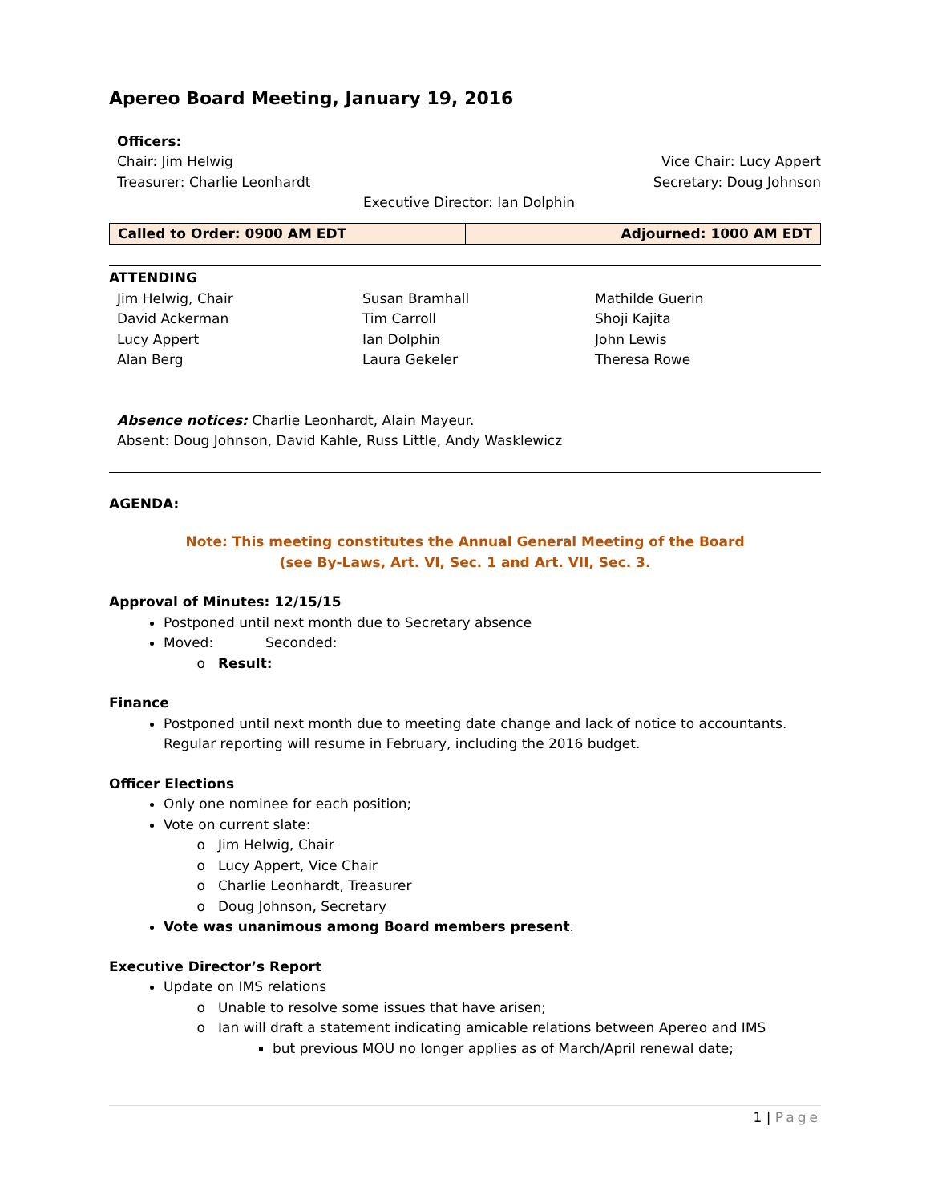Apereo Board Meeting, January 19, 2016
Officers:
Chair: Jim Helwig Vice Chair: Lucy Appert
Treasurer: Charlie Leonhardt Secretary: Doug Johnson
Executive Director: Ian Dolphin
| Called to Order: 0900 AM EDT | Adjourned: 1000 AM EDT |
ATTENDING
| Jim Helwig, Chair | Susan Bramhall | Mathilde Guerin |
| David Ackerman | Tim Carroll | Shoji Kajita |
| Lucy Appert | Ian Dolphin | John Lewis |
| Alan Berg | Laura Gekeler | Theresa Rowe |
Absence notices: Charlie Leonhardt, Alain Mayeur.
Absent: Doug Johnson, David Kahle, Russ Little, Andy Wasklewicz
AGENDA:
Note: This meeting constitutes the Annual General Meeting of the Board
(see By-Laws, Art. VI, Sec. 1 and Art. VII, Sec. 3.
Approval of Minutes: 12/15/15
Postponed until next month due to Secretary absence
Moved: Seconded:
Result:
Finance
Postponed until next month due to meeting date change and lack of notice to accountants. Regular reporting will resume in February, including the 2016 budget.
Officer Elections
Only one nominee for each position;
Vote on current slate:
Jim Helwig, Chair
Lucy Appert, Vice Chair
Charlie Leonhardt, Treasurer
Doug Johnson, Secretary
Vote was unanimous among Board members present.
Executive Director’s Report
Update on IMS relations
Unable to resolve some issues that have arisen;
Ian will draft a statement indicating amicable relations between Apereo and IMS
but previous MOU no longer applies as of March/April renewal date;
1 | Page